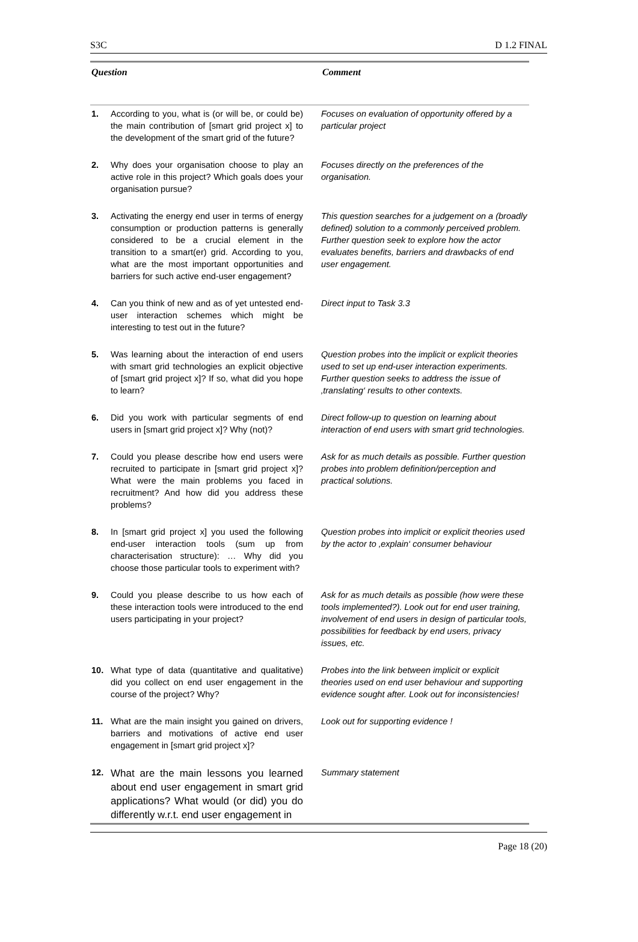S3C D 1.2 FINAL
| Question | | Comment |
| --- | --- | --- |
| 1. | According to you, what is (or will be, or could be) the main contribution of [smart grid project x] to the development of the smart grid of the future? | Focuses on evaluation of opportunity offered by a particular project |
| 2. | Why does your organisation choose to play an active role in this project? Which goals does your organisation pursue? | Focuses directly on the preferences of the organisation. |
| 3. | Activating the energy end user in terms of energy consumption or production patterns is generally considered to be a crucial element in the transition to a smart(er) grid. According to you, what are the most important opportunities and barriers for such active end-user engagement? | This question searches for a judgement on a (broadly defined) solution to a commonly perceived problem. Further question seek to explore how the actor evaluates benefits, barriers and drawbacks of end user engagement. |
| 4. | Can you think of new and as of yet untested end-user interaction schemes which might be interesting to test out in the future? | Direct input to Task 3.3 |
| 5. | Was learning about the interaction of end users with smart grid technologies an explicit objective of [smart grid project x]? If so, what did you hope to learn? | Question probes into the implicit or explicit theories used to set up end-user interaction experiments. Further question seeks to address the issue of ‚translating‘ results to other contexts. |
| 6. | Did you work with particular segments of end users in [smart grid project x]? Why (not)? | Direct follow-up to question on learning about interaction of end users with smart grid technologies. |
| 7. | Could you please describe how end users were recruited to participate in [smart grid project x]? What were the main problems you faced in recruitment? And how did you address these problems? | Ask for as much details as possible. Further question probes into problem definition/perception and practical solutions. |
| 8. | In [smart grid project x] you used the following end-user interaction tools (sum up from characterisation structure): … Why did you choose those particular tools to experiment with? | Question probes into implicit or explicit theories used by the actor to ‚explain‘ consumer behaviour |
| 9. | Could you please describe to us how each of these interaction tools were introduced to the end users participating in your project? | Ask for as much details as possible (how were these tools implemented?). Look out for end user training, involvement of end users in design of particular tools, possibilities for feedback by end users, privacy issues, etc. |
| 10. | What type of data (quantitative and qualitative) did you collect on end user engagement in the course of the project? Why? | Probes into the link between implicit or explicit theories used on end user behaviour and supporting evidence sought after. Look out for inconsistencies! |
| 11. | What are the main insight you gained on drivers, barriers and motivations of active end user engagement in [smart grid project x]? | Look out for supporting evidence ! |
| 12. | What are the main lessons you learned about end user engagement in smart grid applications? What would (or did) you do differently w.r.t. end user engagement in | Summary statement |
Page 18 (20)